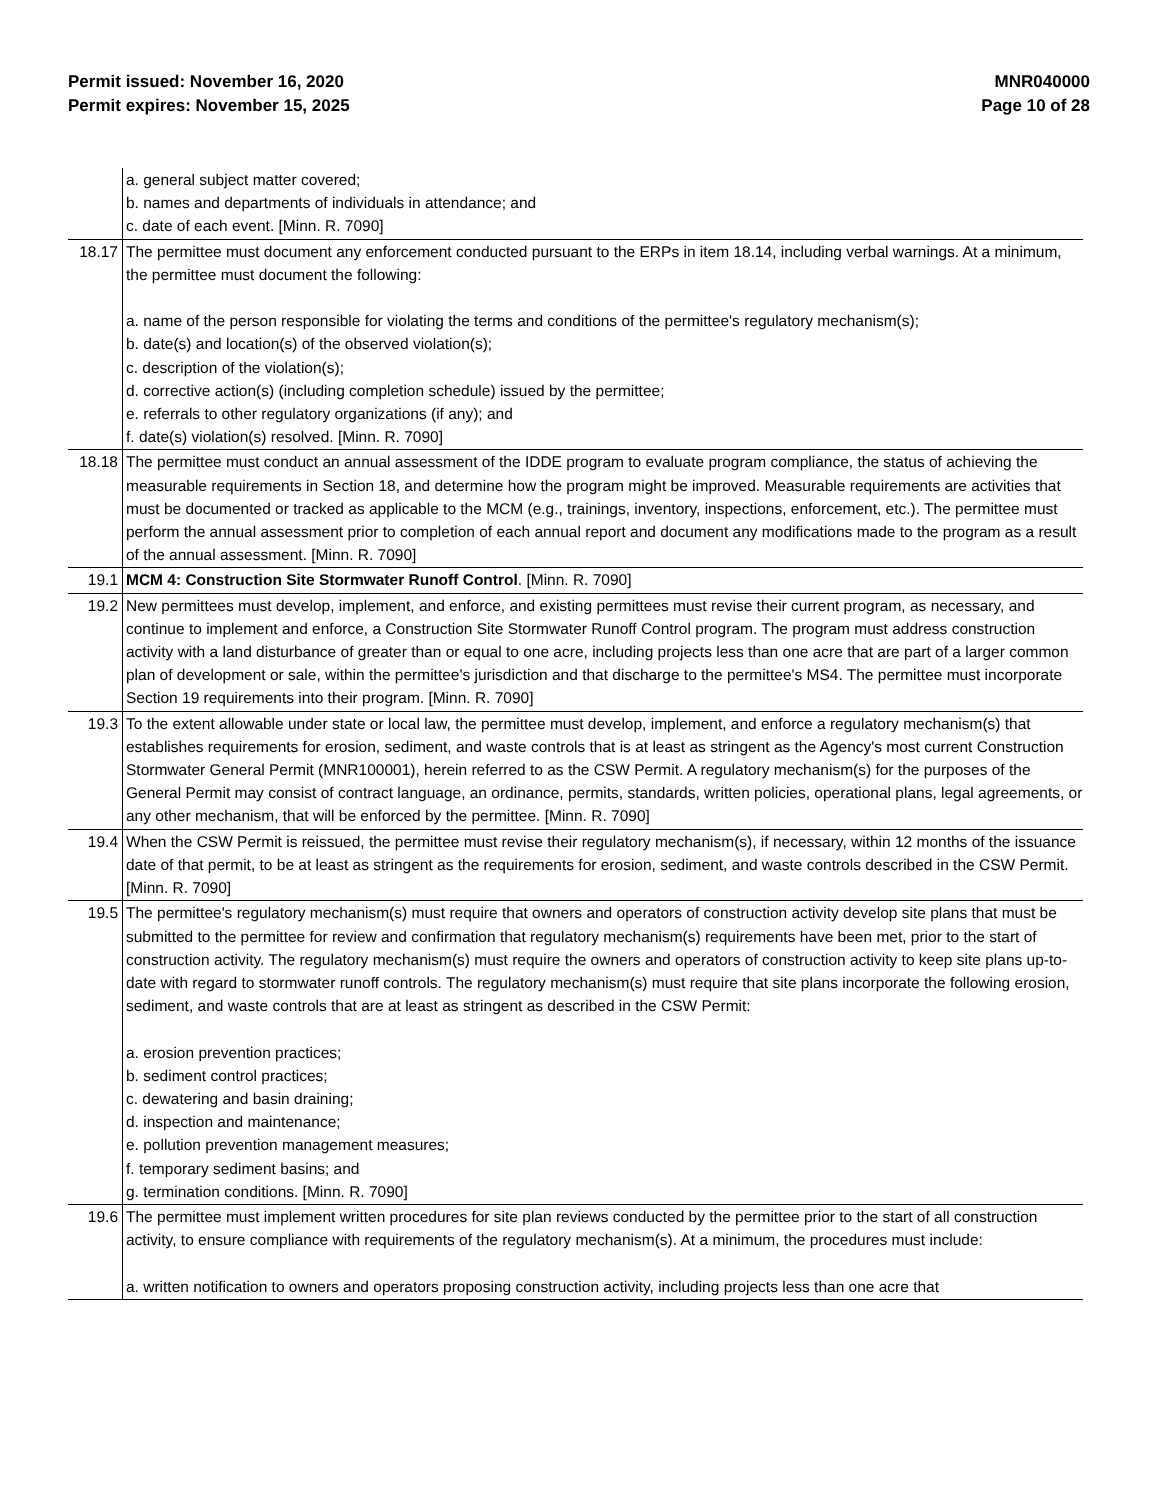Permit issued: November 16, 2020
Permit expires: November 15, 2025
MNR040000
Page 10 of 28
| | a. general subject matter covered; b. names and departments of individuals in attendance; and c. date of each event. [Minn. R. 7090] |
| 18.17 | The permittee must document any enforcement conducted pursuant to the ERPs in item 18.14, including verbal warnings. At a minimum, the permittee must document the following: a. name of the person responsible for violating the terms and conditions of the permittee's regulatory mechanism(s); b. date(s) and location(s) of the observed violation(s); c. description of the violation(s); d. corrective action(s) (including completion schedule) issued by the permittee; e. referrals to other regulatory organizations (if any); and f. date(s) violation(s) resolved. [Minn. R. 7090] |
| 18.18 | The permittee must conduct an annual assessment of the IDDE program to evaluate program compliance, the status of achieving the measurable requirements in Section 18, and determine how the program might be improved. Measurable requirements are activities that must be documented or tracked as applicable to the MCM (e.g., trainings, inventory, inspections, enforcement, etc.). The permittee must perform the annual assessment prior to completion of each annual report and document any modifications made to the program as a result of the annual assessment. [Minn. R. 7090] |
| 19.1 | MCM 4: Construction Site Stormwater Runoff Control . [Minn. R. 7090] |
| 19.2 | New permittees must develop, implement, and enforce, and existing permittees must revise their current program, as necessary, and continue to implement and enforce, a Construction Site Stormwater Runoff Control program. The program must address construction activity with a land disturbance of greater than or equal to one acre, including projects less than one acre that are part of a larger common plan of development or sale, within the permittee's jurisdiction and that discharge to the permittee's MS4. The permittee must incorporate Section 19 requirements into their program. [Minn. R. 7090] |
| 19.3 | To the extent allowable under state or local law, the permittee must develop, implement, and enforce a regulatory mechanism(s) that establishes requirements for erosion, sediment, and waste controls that is at least as stringent as the Agency's most current Construction Stormwater General Permit (MNR100001), herein referred to as the CSW Permit. A regulatory mechanism(s) for the purposes of the General Permit may consist of contract language, an ordinance, permits, standards, written policies, operational plans, legal agreements, or any other mechanism, that will be enforced by the permittee. [Minn. R. 7090] |
| 19.4 | When the CSW Permit is reissued, the permittee must revise their regulatory mechanism(s), if necessary, within 12 months of the issuance date of that permit, to be at least as stringent as the requirements for erosion, sediment, and waste controls described in the CSW Permit. [Minn. R. 7090] |
| 19.5 | The permittee's regulatory mechanism(s) must require that owners and operators of construction activity develop site plans that must be submitted to the permittee for review and confirmation that regulatory mechanism(s) requirements have been met, prior to the start of construction activity. The regulatory mechanism(s) must require the owners and operators of construction activity to keep site plans up-to-date with regard to stormwater runoff controls. The regulatory mechanism(s) must require that site plans incorporate the following erosion, sediment, and waste controls that are at least as stringent as described in the CSW Permit: a. erosion prevention practices; b. sediment control practices; c. dewatering and basin draining; d. inspection and maintenance; e. pollution prevention management measures; f. temporary sediment basins; and g. termination conditions. [Minn. R. 7090] |
| 19.6 | The permittee must implement written procedures for site plan reviews conducted by the permittee prior to the start of all construction activity, to ensure compliance with requirements of the regulatory mechanism(s). At a minimum, the procedures must include: a. written notification to owners and operators proposing construction activity, including projects less than one acre that |